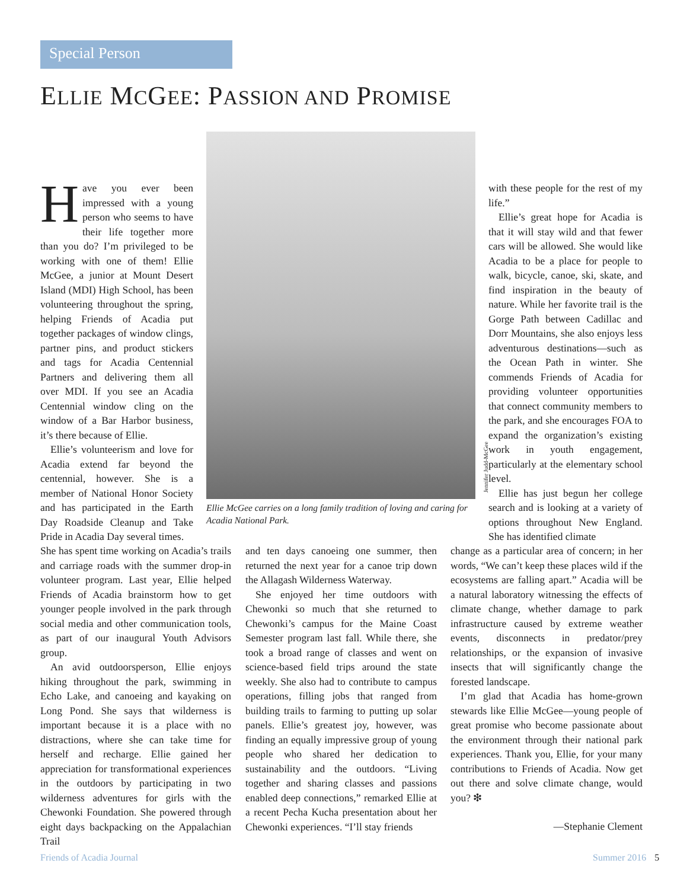Special Person
ELLIE MCGEE: PASSION AND PROMISE
Ellie McGee carries on a long family tradition of loving and caring for Acadia National Park.
Jennifer Judd-McGee
Have you ever been impressed with a young person who seems to have their life together more than you do? I’m privileged to be working with one of them! Ellie McGee, a junior at Mount Desert Island (MDI) High School, has been volunteering throughout the spring, helping Friends of Acadia put together packages of window clings, partner pins, and product stickers and tags for Acadia Centennial Partners and delivering them all over MDI. If you see an Acadia Centennial window cling on the window of a Bar Harbor business, it’s there because of Ellie.
Ellie’s volunteerism and love for Acadia extend far beyond the centennial, however. She is a member of National Honor Society and has participated in the Earth Day Roadside Cleanup and Take Pride in Acadia Day several times.
She has spent time working on Acadia’s trails and carriage roads with the summer drop-in volunteer program. Last year, Ellie helped Friends of Acadia brainstorm how to get younger people involved in the park through social media and other communication tools, as part of our inaugural Youth Advisors group.
An avid outdoorsperson, Ellie enjoys hiking throughout the park, swimming in Echo Lake, and canoeing and kayaking on Long Pond. She says that wilderness is important because it is a place with no distractions, where she can take time for herself and recharge. Ellie gained her appreciation for transformational experiences in the outdoors by participating in two wilderness adventures for girls with the Chewonki Foundation. She powered through eight days backpacking on the Appalachian Trail
and ten days canoeing one summer, then returned the next year for a canoe trip down the Allagash Wilderness Waterway.
She enjoyed her time outdoors with Chewonki so much that she returned to Chewonki’s campus for the Maine Coast Semester program last fall. While there, she took a broad range of classes and went on science-based field trips around the state weekly. She also had to contribute to campus operations, filling jobs that ranged from building trails to farming to putting up solar panels. Ellie’s greatest joy, however, was finding an equally impressive group of young people who shared her dedication to sustainability and the outdoors. “Living together and sharing classes and passions enabled deep connections,” remarked Ellie at a recent Pecha Kucha presentation about her Chewonki experiences. “I’ll stay friends
with these people for the rest of my life.”
Ellie’s great hope for Acadia is that it will stay wild and that fewer cars will be allowed. She would like Acadia to be a place for people to walk, bicycle, canoe, ski, skate, and find inspiration in the beauty of nature. While her favorite trail is the Gorge Path between Cadillac and Dorr Mountains, she also enjoys less adventurous destinations—such as the Ocean Path in winter. She commends Friends of Acadia for providing volunteer opportunities that connect community members to the park, and she encourages FOA to expand the organization’s existing work in youth engagement, particularly at the elementary school level.
Ellie has just begun her college search and is looking at a variety of options throughout New England. She has identified climate
change as a particular area of concern; in her words, “We can’t keep these places wild if the ecosystems are falling apart.” Acadia will be a natural laboratory witnessing the effects of climate change, whether damage to park infrastructure caused by extreme weather events, disconnects in predator/prey relationships, or the expansion of invasive insects that will significantly change the forested landscape.
I’m glad that Acadia has home-grown stewards like Ellie McGee—young people of great promise who become passionate about the environment through their national park experiences. Thank you, Ellie, for your many contributions to Friends of Acadia. Now get out there and solve climate change, would you? ❇
—Stephanie Clement
Friends of Acadia Journal Summer 2016 5